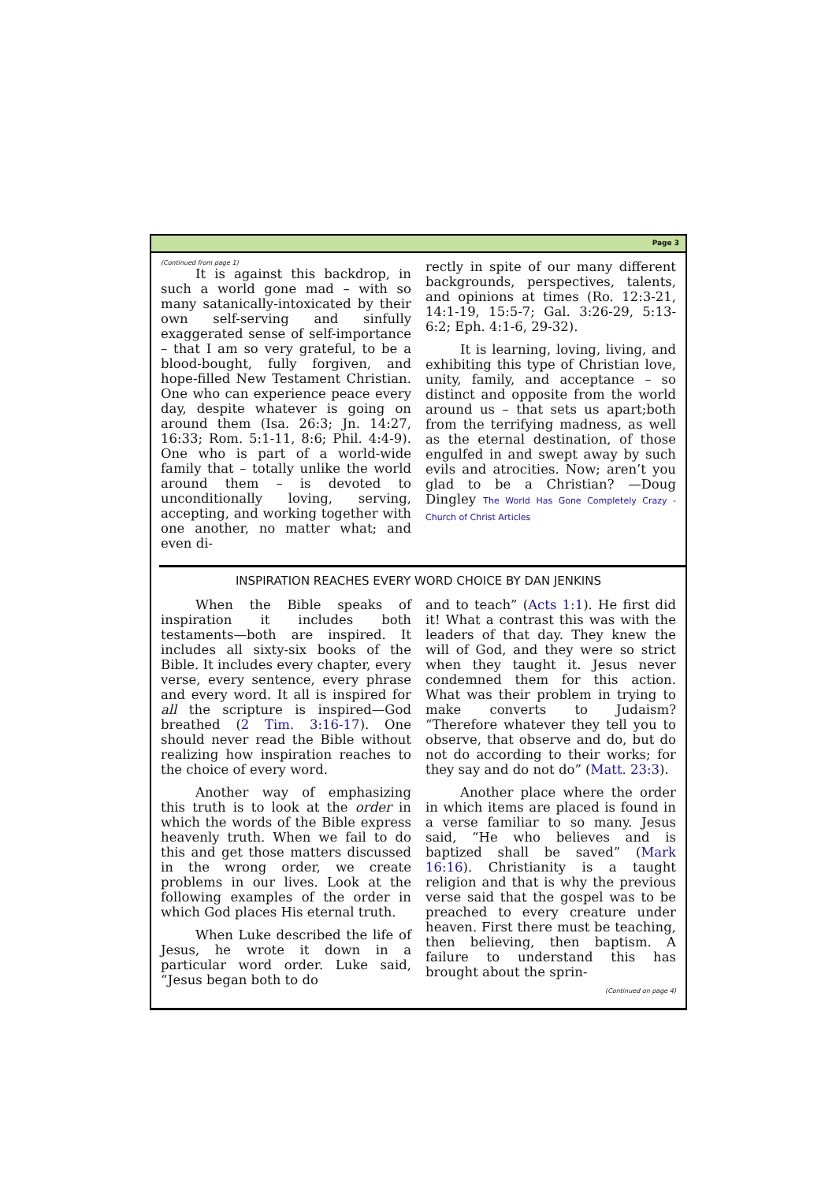Page 3
(Continued from page 1)
It is against this backdrop, in such a world gone mad – with so many satanically-intoxicated by their own self-serving and sinfully exaggerated sense of self-importance – that I am so very grateful, to be a blood-bought, fully forgiven, and hope-filled New Testament Christian. One who can experience peace every day, despite whatever is going on around them (Isa. 26:3; Jn. 14:27, 16:33; Rom. 5:1-11, 8:6; Phil. 4:4-9). One who is part of a world-wide family that – totally unlike the world around them – is devoted to unconditionally loving, serving, accepting, and working together with one another, no matter what; and even di-
rectly in spite of our many different backgrounds, perspectives, talents, and opinions at times (Ro. 12:3-21, 14:1-19, 15:5-7; Gal. 3:26-29, 5:13-6:2; Eph. 4:1-6, 29-32).
It is learning, loving, living, and exhibiting this type of Christian love, unity, family, and acceptance – so distinct and opposite from the world around us – that sets us apart;both from the terrifying madness, as well as the eternal destination, of those engulfed in and swept away by such evils and atrocities. Now; aren’t you glad to be a Christian? —Doug Dingley The World Has Gone Completely Crazy - Church of Christ Articles
INSPIRATION REACHES EVERY WORD CHOICE BY DAN JENKINS
When the Bible speaks of inspiration it includes both testaments—both are inspired. It includes all sixty-six books of the Bible. It includes every chapter, every verse, every sentence, every phrase and every word. It all is inspired for all the scripture is inspired—God breathed (2 Tim. 3:16-17). One should never read the Bible without realizing how inspiration reaches to the choice of every word.
Another way of emphasizing this truth is to look at the order in which the words of the Bible express heavenly truth. When we fail to do this and get those matters discussed in the wrong order, we create problems in our lives. Look at the following examples of the order in which God places His eternal truth.
When Luke described the life of Jesus, he wrote it down in a particular word order. Luke said, “Jesus began both to do
and to teach” (Acts 1:1). He first did it! What a contrast this was with the leaders of that day. They knew the will of God, and they were so strict when they taught it. Jesus never condemned them for this action. What was their problem in trying to make converts to Judaism? “Therefore whatever they tell you to observe, that observe and do, but do not do according to their works; for they say and do not do” (Matt. 23:3).
Another place where the order in which items are placed is found in a verse familiar to so many. Jesus said, “He who believes and is baptized shall be saved” (Mark 16:16). Christianity is a taught religion and that is why the previous verse said that the gospel was to be preached to every creature under heaven. First there must be teaching, then believing, then baptism. A failure to understand this has brought about the sprin-
(Continued on page 4)